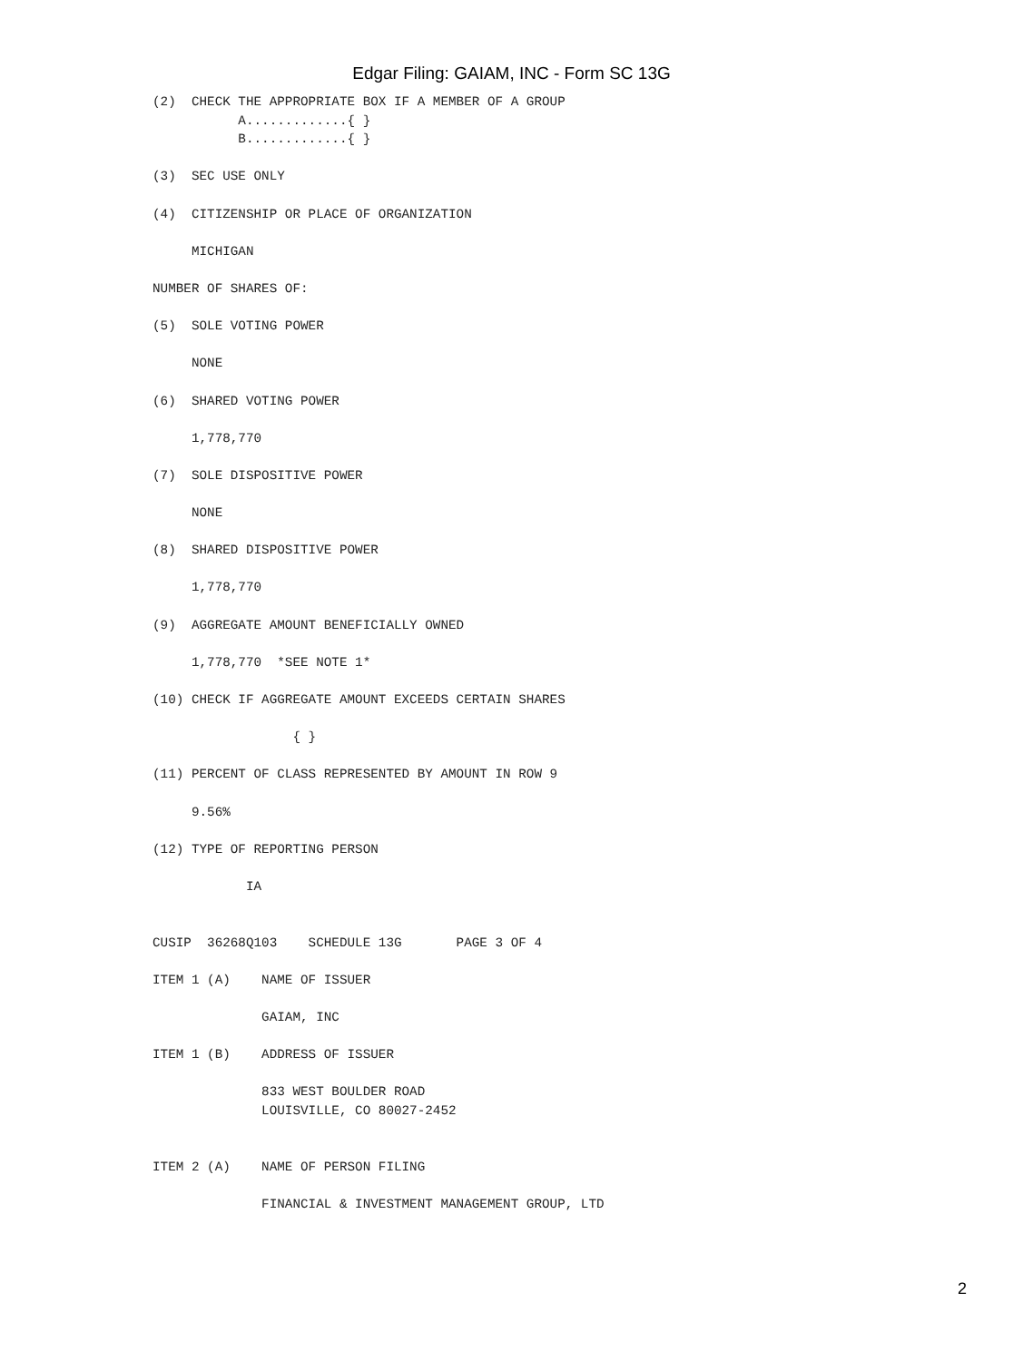Edgar Filing: GAIAM, INC - Form SC 13G
(2)  CHECK THE APPROPRIATE BOX IF A MEMBER OF A GROUP
           A.............{ }
           B.............{ }

(3)  SEC USE ONLY

(4)  CITIZENSHIP OR PLACE OF ORGANIZATION

     MICHIGAN

NUMBER OF SHARES OF:

(5)  SOLE VOTING POWER

     NONE

(6)  SHARED VOTING POWER

     1,778,770

(7)  SOLE DISPOSITIVE POWER

     NONE

(8)  SHARED DISPOSITIVE POWER

     1,778,770

(9)  AGGREGATE AMOUNT BENEFICIALLY OWNED

     1,778,770  *SEE NOTE 1*

(10) CHECK IF AGGREGATE AMOUNT EXCEEDS CERTAIN SHARES

                  { }

(11) PERCENT OF CLASS REPRESENTED BY AMOUNT IN ROW 9

     9.56%

(12) TYPE OF REPORTING PERSON

            IA


CUSIP  36268Q103    SCHEDULE 13G       PAGE 3 OF 4

ITEM 1 (A)    NAME OF ISSUER

              GAIAM, INC

ITEM 1 (B)    ADDRESS OF ISSUER

              833 WEST BOULDER ROAD
              LOUISVILLE, CO 80027-2452


ITEM 2 (A)    NAME OF PERSON FILING

              FINANCIAL & INVESTMENT MANAGEMENT GROUP, LTD
2